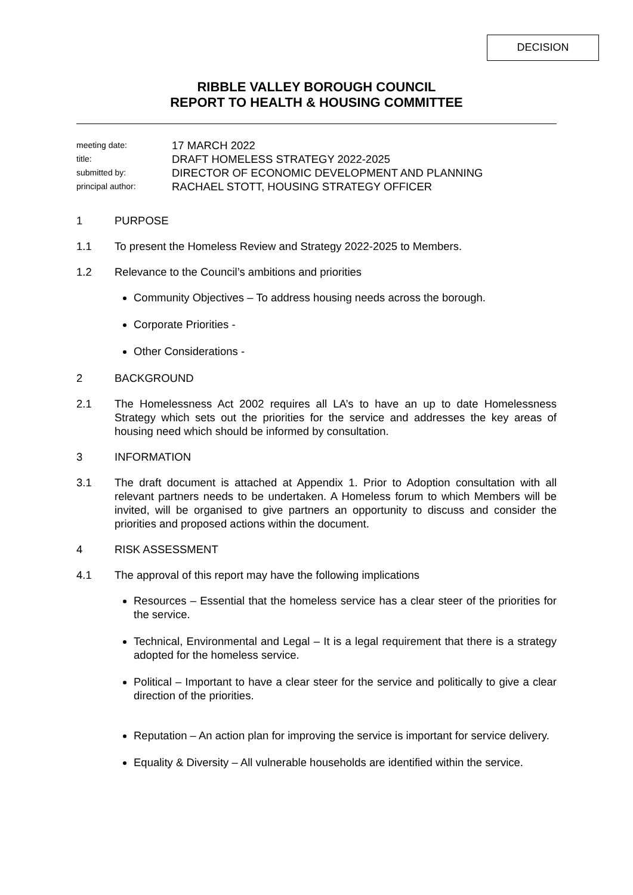DECISION
RIBBLE VALLEY BOROUGH COUNCIL
REPORT TO HEALTH & HOUSING COMMITTEE
meeting date:
17 MARCH 2022
title:
DRAFT HOMELESS STRATEGY 2022-2025
submitted by:
DIRECTOR OF ECONOMIC DEVELOPMENT AND PLANNING
principal author:
RACHAEL STOTT, HOUSING STRATEGY OFFICER
1 PURPOSE
1.1 To present the Homeless Review and Strategy 2022-2025 to Members.
1.2 Relevance to the Council’s ambitions and priorities
Community Objectives – To address housing needs across the borough.
Corporate Priorities -
Other Considerations -
2 BACKGROUND
2.1 The Homelessness Act 2002 requires all LA’s to have an up to date Homelessness Strategy which sets out the priorities for the service and addresses the key areas of housing need which should be informed by consultation.
3 INFORMATION
3.1 The draft document is attached at Appendix 1. Prior to Adoption consultation with all relevant partners needs to be undertaken. A Homeless forum to which Members will be invited, will be organised to give partners an opportunity to discuss and consider the priorities and proposed actions within the document.
4 RISK ASSESSMENT
4.1 The approval of this report may have the following implications
Resources – Essential that the homeless service has a clear steer of the priorities for the service.
Technical, Environmental and Legal – It is a legal requirement that there is a strategy adopted for the homeless service.
Political – Important to have a clear steer for the service and politically to give a clear direction of the priorities.
Reputation – An action plan for improving the service is important for service delivery.
Equality & Diversity – All vulnerable households are identified within the service.